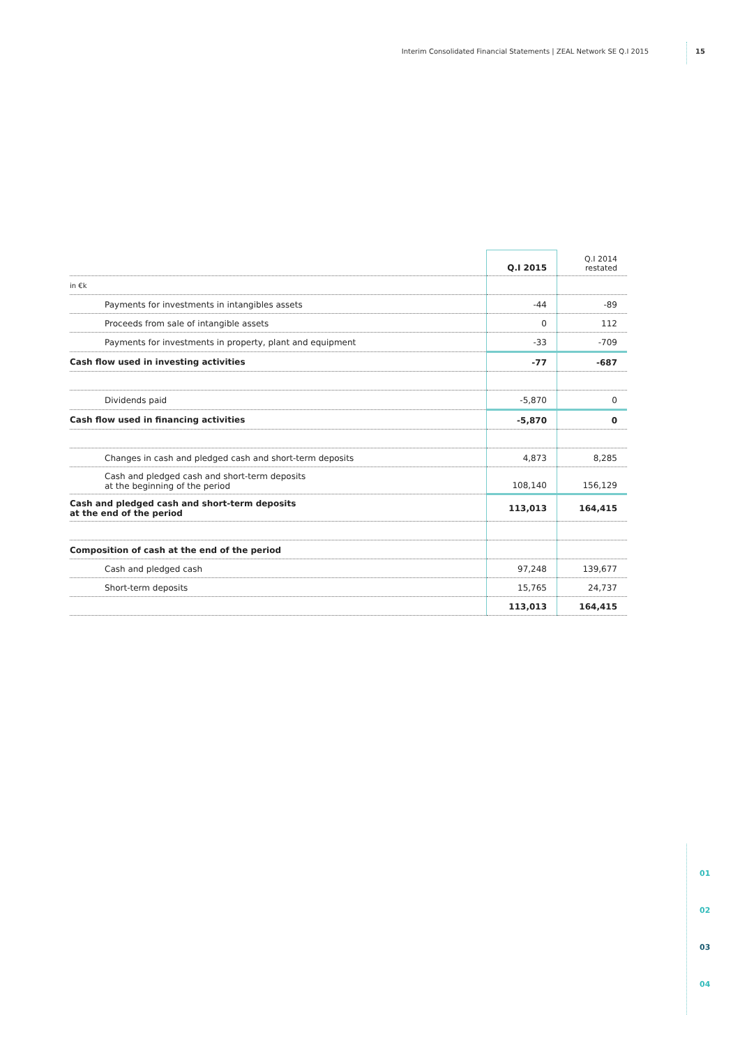Interim Consolidated Financial Statements | ZEAL Network SE Q.I 2015 15
| | Q.I 2015 | Q.I 2014 restated |
| --- | --- | --- |
| in €k | | |
| Payments for investments in intangibles assets | -44 | -89 |
| Proceeds from sale of intangible assets | 0 | 112 |
| Payments for investments in property, plant and equipment | -33 | -709 |
| Cash flow used in investing activities | -77 | -687 |
| Dividends paid | -5,870 | 0 |
| Cash flow used in financing activities | -5,870 | 0 |
| Changes in cash and pledged cash and short-term deposits | 4,873 | 8,285 |
| Cash and pledged cash and short-term deposits at the beginning of the period | 108,140 | 156,129 |
| Cash and pledged cash and short-term deposits at the end of the period | 113,013 | 164,415 |
| Composition of cash at the end of the period | | |
| Cash and pledged cash | 97,248 | 139,677 |
| Short-term deposits | 15,765 | 24,737 |
| | 113,013 | 164,415 |
01
02
03
04